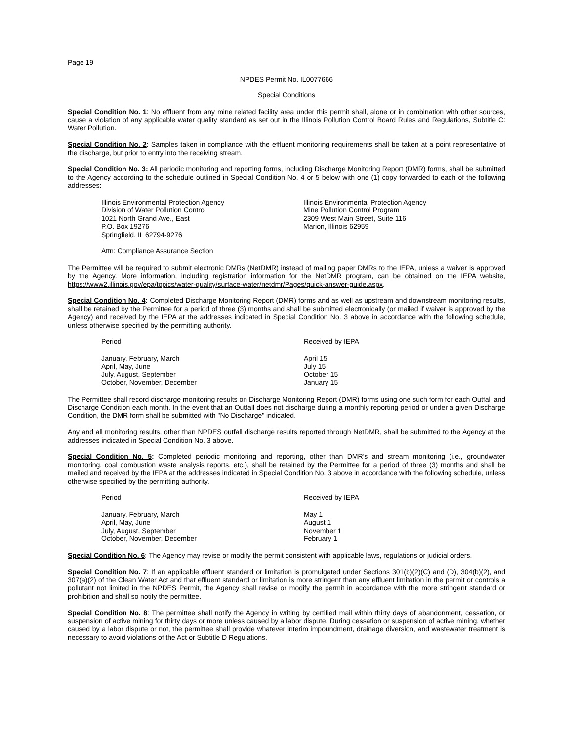Page 19
NPDES Permit No. IL0077666
Special Conditions
Special Condition No. 1: No effluent from any mine related facility area under this permit shall, alone or in combination with other sources, cause a violation of any applicable water quality standard as set out in the Illinois Pollution Control Board Rules and Regulations, Subtitle C: Water Pollution.
Special Condition No. 2: Samples taken in compliance with the effluent monitoring requirements shall be taken at a point representative of the discharge, but prior to entry into the receiving stream.
Special Condition No. 3: All periodic monitoring and reporting forms, including Discharge Monitoring Report (DMR) forms, shall be submitted to the Agency according to the schedule outlined in Special Condition No. 4 or 5 below with one (1) copy forwarded to each of the following addresses:
Illinois Environmental Protection Agency
Division of Water Pollution Control
1021 North Grand Ave., East
P.O. Box 19276
Springfield, IL 62794-9276
Illinois Environmental Protection Agency
Mine Pollution Control Program
2309 West Main Street, Suite 116
Marion, Illinois 62959
Attn: Compliance Assurance Section
The Permittee will be required to submit electronic DMRs (NetDMR) instead of mailing paper DMRs to the IEPA, unless a waiver is approved by the Agency. More information, including registration information for the NetDMR program, can be obtained on the IEPA website, https://www2.illinois.gov/epa/topics/water-quality/surface-water/netdmr/Pages/quick-answer-guide.aspx.
Special Condition No. 4: Completed Discharge Monitoring Report (DMR) forms and as well as upstream and downstream monitoring results, shall be retained by the Permittee for a period of three (3) months and shall be submitted electronically (or mailed if waiver is approved by the Agency) and received by the IEPA at the addresses indicated in Special Condition No. 3 above in accordance with the following schedule, unless otherwise specified by the permitting authority.
| Period | Received by IEPA |
| --- | --- |
| January, February, March | April 15 |
| April, May, June | July 15 |
| July, August, September | October 15 |
| October, November, December | January 15 |
The Permittee shall record discharge monitoring results on Discharge Monitoring Report (DMR) forms using one such form for each Outfall and Discharge Condition each month. In the event that an Outfall does not discharge during a monthly reporting period or under a given Discharge Condition, the DMR form shall be submitted with "No Discharge" indicated.
Any and all monitoring results, other than NPDES outfall discharge results reported through NetDMR, shall be submitted to the Agency at the addresses indicated in Special Condition No. 3 above.
Special Condition No. 5: Completed periodic monitoring and reporting, other than DMR's and stream monitoring (i.e., groundwater monitoring, coal combustion waste analysis reports, etc.), shall be retained by the Permittee for a period of three (3) months and shall be mailed and received by the IEPA at the addresses indicated in Special Condition No. 3 above in accordance with the following schedule, unless otherwise specified by the permitting authority.
| Period | Received by IEPA |
| --- | --- |
| January, February, March | May 1 |
| April, May, June | August 1 |
| July, August, September | November 1 |
| October, November, December | February 1 |
Special Condition No. 6: The Agency may revise or modify the permit consistent with applicable laws, regulations or judicial orders.
Special Condition No. 7: If an applicable effluent standard or limitation is promulgated under Sections 301(b)(2)(C) and (D), 304(b)(2), and 307(a)(2) of the Clean Water Act and that effluent standard or limitation is more stringent than any effluent limitation in the permit or controls a pollutant not limited in the NPDES Permit, the Agency shall revise or modify the permit in accordance with the more stringent standard or prohibition and shall so notify the permittee.
Special Condition No. 8: The permittee shall notify the Agency in writing by certified mail within thirty days of abandonment, cessation, or suspension of active mining for thirty days or more unless caused by a labor dispute. During cessation or suspension of active mining, whether caused by a labor dispute or not, the permittee shall provide whatever interim impoundment, drainage diversion, and wastewater treatment is necessary to avoid violations of the Act or Subtitle D Regulations.